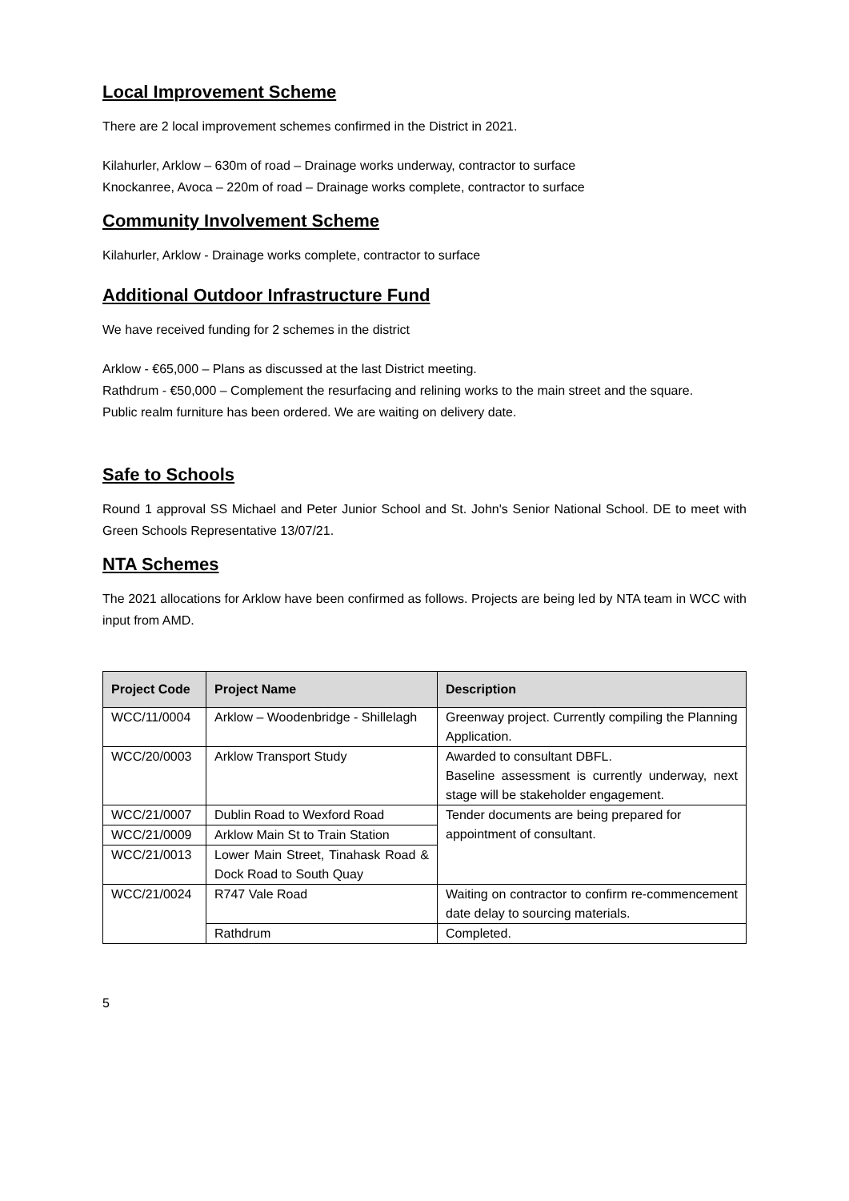Local Improvement Scheme
There are 2 local improvement schemes confirmed in the District in 2021.
Kilahurler, Arklow – 630m of road – Drainage works underway, contractor to surface
Knockanree, Avoca – 220m of road – Drainage works complete, contractor to surface
Community Involvement Scheme
Kilahurler, Arklow - Drainage works complete, contractor to surface
Additional Outdoor Infrastructure Fund
We have received funding for 2 schemes in the district
Arklow - €65,000 – Plans as discussed at the last District meeting.
Rathdrum - €50,000 – Complement the resurfacing and relining works to the main street and the square.
Public realm furniture has been ordered. We are waiting on delivery date.
Safe to Schools
Round 1 approval SS Michael and Peter Junior School and St. John's Senior National School. DE to meet with Green Schools Representative 13/07/21.
NTA Schemes
The 2021 allocations for Arklow have been confirmed as follows. Projects are being led by NTA team in WCC with input from AMD.
| Project Code | Project Name | Description |
| --- | --- | --- |
| WCC/11/0004 | Arklow – Woodenbridge - Shillelagh | Greenway project. Currently compiling the Planning Application. |
| WCC/20/0003 | Arklow Transport Study | Awarded to consultant DBFL. Baseline assessment is currently underway, next stage will be stakeholder engagement. |
| WCC/21/0007 | Dublin Road to Wexford Road | Tender documents are being prepared for appointment of consultant. |
| WCC/21/0009 | Arklow Main St to Train Station | |
| WCC/21/0013 | Lower Main Street, Tinahask Road & Dock Road to South Quay | |
| WCC/21/0024 | R747 Vale Road | Waiting on contractor to confirm re-commencement date delay to sourcing materials. |
| | Rathdrum | Completed. |
5